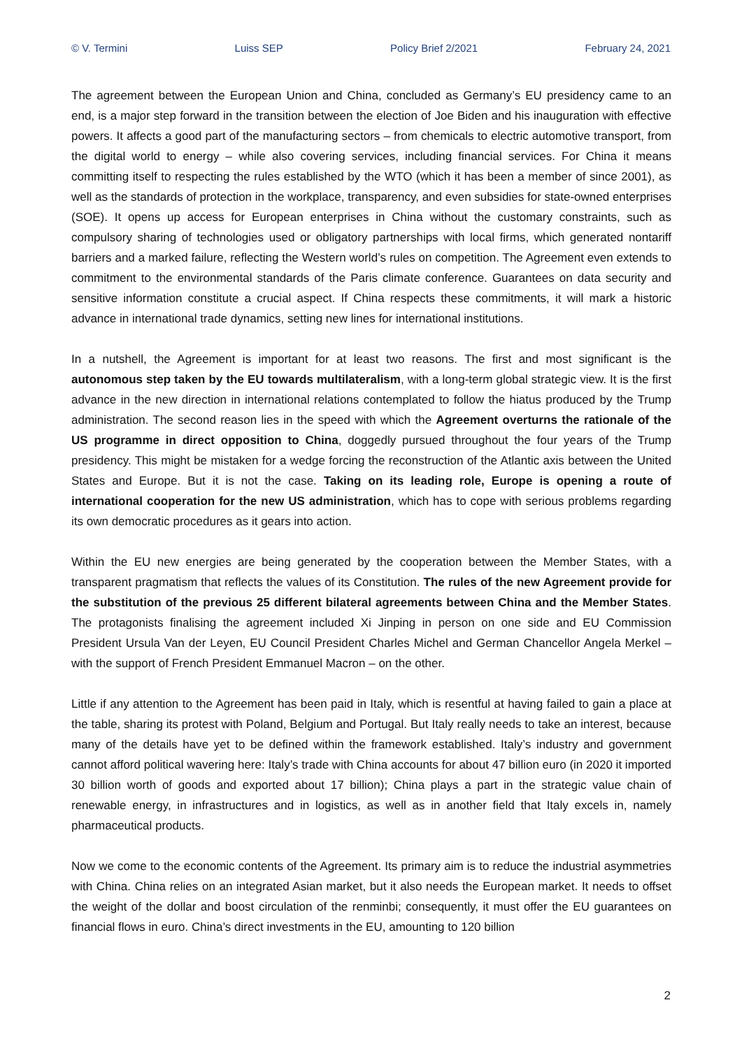© V. Termini Luiss SEP Policy Brief 2/2021 February 24, 2021
The agreement between the European Union and China, concluded as Germany’s EU presidency came to an end, is a major step forward in the transition between the election of Joe Biden and his inauguration with effective powers. It affects a good part of the manufacturing sectors – from chemicals to electric automotive transport, from the digital world to energy – while also covering services, including financial services. For China it means committing itself to respecting the rules established by the WTO (which it has been a member of since 2001), as well as the standards of protection in the workplace, transparency, and even subsidies for state-owned enterprises (SOE). It opens up access for European enterprises in China without the customary constraints, such as compulsory sharing of technologies used or obligatory partnerships with local firms, which generated nontariff barriers and a marked failure, reflecting the Western world’s rules on competition. The Agreement even extends to commitment to the environmental standards of the Paris climate conference. Guarantees on data security and sensitive information constitute a crucial aspect. If China respects these commitments, it will mark a historic advance in international trade dynamics, setting new lines for international institutions.
In a nutshell, the Agreement is important for at least two reasons. The first and most significant is the autonomous step taken by the EU towards multilateralism, with a long-term global strategic view. It is the first advance in the new direction in international relations contemplated to follow the hiatus produced by the Trump administration. The second reason lies in the speed with which the Agreement overturns the rationale of the US programme in direct opposition to China, doggedly pursued throughout the four years of the Trump presidency. This might be mistaken for a wedge forcing the reconstruction of the Atlantic axis between the United States and Europe. But it is not the case. Taking on its leading role, Europe is opening a route of international cooperation for the new US administration, which has to cope with serious problems regarding its own democratic procedures as it gears into action.
Within the EU new energies are being generated by the cooperation between the Member States, with a transparent pragmatism that reflects the values of its Constitution. The rules of the new Agreement provide for the substitution of the previous 25 different bilateral agreements between China and the Member States. The protagonists finalising the agreement included Xi Jinping in person on one side and EU Commission President Ursula Van der Leyen, EU Council President Charles Michel and German Chancellor Angela Merkel – with the support of French President Emmanuel Macron – on the other.
Little if any attention to the Agreement has been paid in Italy, which is resentful at having failed to gain a place at the table, sharing its protest with Poland, Belgium and Portugal. But Italy really needs to take an interest, because many of the details have yet to be defined within the framework established. Italy’s industry and government cannot afford political wavering here: Italy’s trade with China accounts for about 47 billion euro (in 2020 it imported 30 billion worth of goods and exported about 17 billion); China plays a part in the strategic value chain of renewable energy, in infrastructures and in logistics, as well as in another field that Italy excels in, namely pharmaceutical products.
Now we come to the economic contents of the Agreement. Its primary aim is to reduce the industrial asymmetries with China. China relies on an integrated Asian market, but it also needs the European market. It needs to offset the weight of the dollar and boost circulation of the renminbi; consequently, it must offer the EU guarantees on financial flows in euro. China’s direct investments in the EU, amounting to 120 billion
2